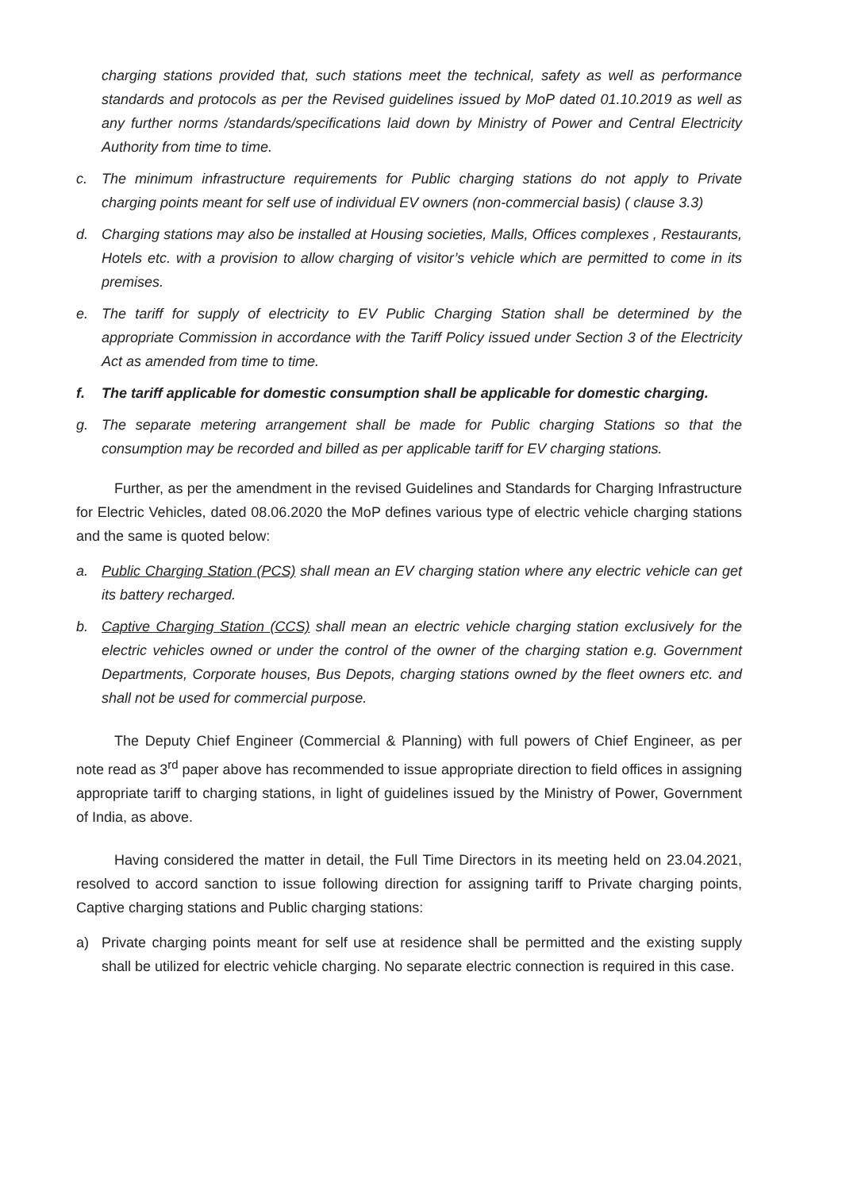charging stations provided that, such stations meet the technical, safety as well as performance standards and protocols as per the Revised guidelines issued by MoP dated 01.10.2019 as well as any further norms /standards/specifications laid down by Ministry of Power and Central Electricity Authority from time to time.
c. The minimum infrastructure requirements for Public charging stations do not apply to Private charging points meant for self use of individual EV owners (non-commercial basis) ( clause 3.3)
d. Charging stations may also be installed at Housing societies, Malls, Offices complexes , Restaurants, Hotels etc. with a provision to allow charging of visitor’s vehicle which are permitted to come in its premises.
e. The tariff for supply of electricity to EV Public Charging Station shall be determined by the appropriate Commission in accordance with the Tariff Policy issued under Section 3 of the Electricity Act as amended from time to time.
f. The tariff applicable for domestic consumption shall be applicable for domestic charging.
g. The separate metering arrangement shall be made for Public charging Stations so that the consumption may be recorded and billed as per applicable tariff for EV charging stations.
Further, as per the amendment in the revised Guidelines and Standards for Charging Infrastructure for Electric Vehicles, dated 08.06.2020 the MoP defines various type of electric vehicle charging stations and the same is quoted below:
a. Public Charging Station (PCS) shall mean an EV charging station where any electric vehicle can get its battery recharged.
b. Captive Charging Station (CCS) shall mean an electric vehicle charging station exclusively for the electric vehicles owned or under the control of the owner of the charging station e.g. Government Departments, Corporate houses, Bus Depots, charging stations owned by the fleet owners etc. and shall not be used for commercial purpose.
The Deputy Chief Engineer (Commercial & Planning) with full powers of Chief Engineer, as per note read as 3<sup>rd</sup> paper above has recommended to issue appropriate direction to field offices in assigning appropriate tariff to charging stations, in light of guidelines issued by the Ministry of Power, Government of India, as above.
Having considered the matter in detail, the Full Time Directors in its meeting held on 23.04.2021, resolved to accord sanction to issue following direction for assigning tariff to Private charging points, Captive charging stations and Public charging stations:
a) Private charging points meant for self use at residence shall be permitted and the existing supply shall be utilized for electric vehicle charging. No separate electric connection is required in this case.